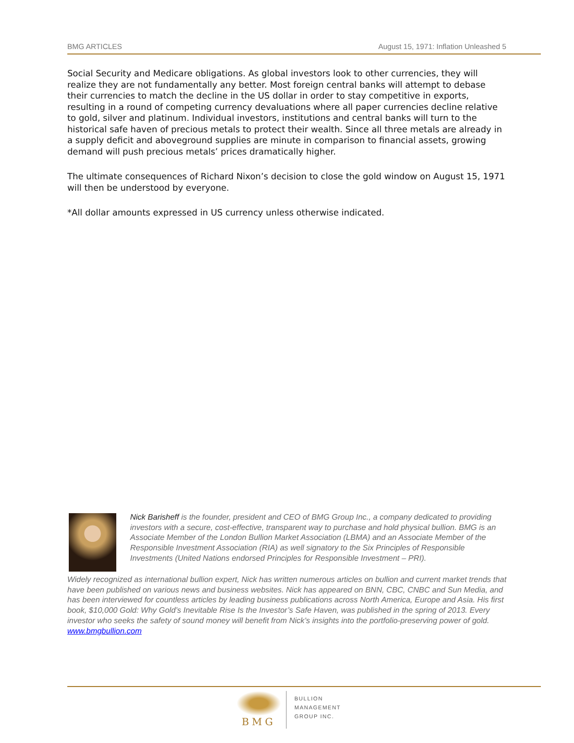BMG ARTICLES August 15, 1971: Inflation Unleashed 5
Social Security and Medicare obligations. As global investors look to other currencies, they will realize they are not fundamentally any better. Most foreign central banks will attempt to debase their currencies to match the decline in the US dollar in order to stay competitive in exports, resulting in a round of competing currency devaluations where all paper currencies decline relative to gold, silver and platinum. Individual investors, institutions and central banks will turn to the historical safe haven of precious metals to protect their wealth. Since all three metals are already in a supply deficit and aboveground supplies are minute in comparison to financial assets, growing demand will push precious metals’ prices dramatically higher.
The ultimate consequences of Richard Nixon’s decision to close the gold window on August 15, 1971 will then be understood by everyone.
*All dollar amounts expressed in US currency unless otherwise indicated.
Nick Barisheff is the founder, president and CEO of BMG Group Inc., a company dedicated to providing investors with a secure, cost-effective, transparent way to purchase and hold physical bullion. BMG is an Associate Member of the London Bullion Market Association (LBMA) and an Associate Member of the Responsible Investment Association (RIA) as well signatory to the Six Principles of Responsible Investments (United Nations endorsed Principles for Responsible Investment – PRI).
Widely recognized as international bullion expert, Nick has written numerous articles on bullion and current market trends that have been published on various news and business websites. Nick has appeared on BNN, CBC, CNBC and Sun Media, and has been interviewed for countless articles by leading business publications across North America, Europe and Asia. His first book, $10,000 Gold: Why Gold’s Inevitable Rise Is the Investor’s Safe Haven, was published in the spring of 2013. Every investor who seeks the safety of sound money will benefit from Nick’s insights into the portfolio-preserving power of gold. www.bmgbullion.com
BMG
BULLION
MANAGEMENT
GROUP INC.